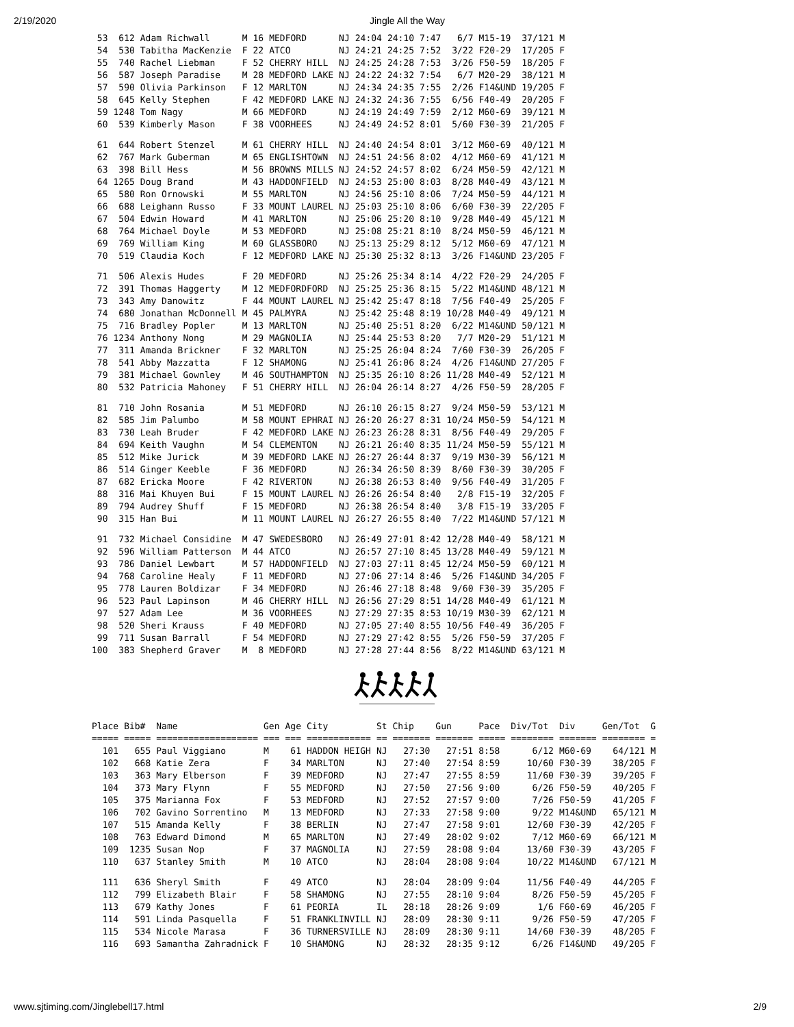2/19/2020 Jingle All the Way
| 53 | 612 | Adam Richwall | M | 16 | MEDFORD | NJ | 24:04 | 24:10 | 7:47 | 6/7 | M15-19 | 37/121 | M |
| 54 | 530 | Tabitha MacKenzie | F | 22 | ATCO | NJ | 24:21 | 24:25 | 7:52 | 3/22 | F20-29 | 17/205 | F |
| 55 | 740 | Rachel Liebman | F | 52 | CHERRY HILL | NJ | 24:25 | 24:28 | 7:53 | 3/26 | F50-59 | 18/205 | F |
| 56 | 587 | Joseph Paradise | M | 28 | MEDFORD LAKE | NJ | 24:22 | 24:32 | 7:54 | 6/7 | M20-29 | 38/121 | M |
| 57 | 590 | Olivia Parkinson | F | 12 | MARLTON | NJ | 24:34 | 24:35 | 7:55 | 2/26 | F14&UND | 19/205 | F |
| 58 | 645 | Kelly Stephen | F | 42 | MEDFORD LAKE | NJ | 24:32 | 24:36 | 7:55 | 6/56 | F40-49 | 20/205 | F |
| 59 | 1248 | Tom Nagy | M | 66 | MEDFORD | NJ | 24:19 | 24:49 | 7:59 | 2/12 | M60-69 | 39/121 | M |
| 60 | 539 | Kimberly Mason | F | 38 | VOORHEES | NJ | 24:49 | 24:52 | 8:01 | 5/60 | F30-39 | 21/205 | F |
| 61 | 644 | Robert Stenzel | M | 61 | CHERRY HILL | NJ | 24:40 | 24:54 | 8:01 | 3/12 | M60-69 | 40/121 | M |
| 62 | 767 | Mark Guberman | M | 65 | ENGLISHTOWN | NJ | 24:51 | 24:56 | 8:02 | 4/12 | M60-69 | 41/121 | M |
| 63 | 398 | Bill Hess | M | 56 | BROWNS MILLS | NJ | 24:52 | 24:57 | 8:02 | 6/24 | M50-59 | 42/121 | M |
| 64 | 1265 | Doug Brand | M | 43 | HADDONFIELD | NJ | 24:53 | 25:00 | 8:03 | 8/28 | M40-49 | 43/121 | M |
| 65 | 580 | Ron Ornowski | M | 55 | MARLTON | NJ | 24:56 | 25:10 | 8:06 | 7/24 | M50-59 | 44/121 | M |
| 66 | 688 | Leighann Russo | F | 33 | MOUNT LAUREL | NJ | 25:03 | 25:10 | 8:06 | 6/60 | F30-39 | 22/205 | F |
| 67 | 504 | Edwin Howard | M | 41 | MARLTON | NJ | 25:06 | 25:20 | 8:10 | 9/28 | M40-49 | 45/121 | M |
| 68 | 764 | Michael Doyle | M | 53 | MEDFORD | NJ | 25:08 | 25:21 | 8:10 | 8/24 | M50-59 | 46/121 | M |
| 69 | 769 | William King | M | 60 | GLASSBORO | NJ | 25:13 | 25:29 | 8:12 | 5/12 | M60-69 | 47/121 | M |
| 70 | 519 | Claudia Koch | F | 12 | MEDFORD LAKE | NJ | 25:30 | 25:32 | 8:13 | 3/26 | F14&UND | 23/205 | F |
| 71 | 506 | Alexis Hudes | F | 20 | MEDFORD | NJ | 25:26 | 25:34 | 8:14 | 4/22 | F20-29 | 24/205 | F |
| 72 | 391 | Thomas Haggerty | M | 12 | MEDFORDFORD | NJ | 25:25 | 25:36 | 8:15 | 5/22 | M14&UND | 48/121 | M |
| 73 | 343 | Amy Danowitz | F | 44 | MOUNT LAUREL | NJ | 25:42 | 25:47 | 8:18 | 7/56 | F40-49 | 25/205 | F |
| 74 | 680 | Jonathan McDonnell | M | 45 | PALMYRA | NJ | 25:42 | 25:48 | 8:19 | 10/28 | M40-49 | 49/121 | M |
| 75 | 716 | Bradley Popler | M | 13 | MARLTON | NJ | 25:40 | 25:51 | 8:20 | 6/22 | M14&UND | 50/121 | M |
| 76 | 1234 | Anthony Nong | M | 29 | MAGNOLIA | NJ | 25:44 | 25:53 | 8:20 | 7/7 | M20-29 | 51/121 | M |
| 77 | 311 | Amanda Brickner | F | 32 | MARLTON | NJ | 25:25 | 26:04 | 8:24 | 7/60 | F30-39 | 26/205 | F |
| 78 | 541 | Abby Mazzatta | F | 12 | SHAMONG | NJ | 25:41 | 26:06 | 8:24 | 4/26 | F14&UND | 27/205 | F |
| 79 | 381 | Michael Gownley | M | 46 | SOUTHAMPTON | NJ | 25:35 | 26:10 | 8:26 | 11/28 | M40-49 | 52/121 | M |
| 80 | 532 | Patricia Mahoney | F | 51 | CHERRY HILL | NJ | 26:04 | 26:14 | 8:27 | 4/26 | F50-59 | 28/205 | F |
| 81 | 710 | John Rosania | M | 51 | MEDFORD | NJ | 26:10 | 26:15 | 8:27 | 9/24 | M50-59 | 53/121 | M |
| 82 | 585 | Jim Palumbo | M | 58 | MOUNT EPHRAI | NJ | 26:20 | 26:27 | 8:31 | 10/24 | M50-59 | 54/121 | M |
| 83 | 730 | Leah Bruder | F | 42 | MEDFORD LAKE | NJ | 26:23 | 26:28 | 8:31 | 8/56 | F40-49 | 29/205 | F |
| 84 | 694 | Keith Vaughn | M | 54 | CLEMENTON | NJ | 26:21 | 26:40 | 8:35 | 11/24 | M50-59 | 55/121 | M |
| 85 | 512 | Mike Jurick | M | 39 | MEDFORD LAKE | NJ | 26:27 | 26:44 | 8:37 | 9/19 | M30-39 | 56/121 | M |
| 86 | 514 | Ginger Keeble | F | 36 | MEDFORD | NJ | 26:34 | 26:50 | 8:39 | 8/60 | F30-39 | 30/205 | F |
| 87 | 682 | Ericka Moore | F | 42 | RIVERTON | NJ | 26:38 | 26:53 | 8:40 | 9/56 | F40-49 | 31/205 | F |
| 88 | 316 | Mai Khuyen Bui | F | 15 | MOUNT LAUREL | NJ | 26:26 | 26:54 | 8:40 | 2/8 | F15-19 | 32/205 | F |
| 89 | 794 | Audrey Shuff | F | 15 | MEDFORD | NJ | 26:38 | 26:54 | 8:40 | 3/8 | F15-19 | 33/205 | F |
| 90 | 315 | Han Bui | M | 11 | MOUNT LAUREL | NJ | 26:27 | 26:55 | 8:40 | 7/22 | M14&UND | 57/121 | M |
| 91 | 732 | Michael Considine | M | 47 | SWEDESBORO | NJ | 26:49 | 27:01 | 8:42 | 12/28 | M40-49 | 58/121 | M |
| 92 | 596 | William Patterson | M | 44 | ATCO | NJ | 26:57 | 27:10 | 8:45 | 13/28 | M40-49 | 59/121 | M |
| 93 | 786 | Daniel Lewbart | M | 57 | HADDONFIELD | NJ | 27:03 | 27:11 | 8:45 | 12/24 | M50-59 | 60/121 | M |
| 94 | 768 | Caroline Healy | F | 11 | MEDFORD | NJ | 27:06 | 27:14 | 8:46 | 5/26 | F14&UND | 34/205 | F |
| 95 | 778 | Lauren Boldizar | F | 34 | MEDFORD | NJ | 26:46 | 27:18 | 8:48 | 9/60 | F30-39 | 35/205 | F |
| 96 | 523 | Paul Lapinson | M | 46 | CHERRY HILL | NJ | 26:56 | 27:29 | 8:51 | 14/28 | M40-49 | 61/121 | M |
| 97 | 527 | Adam Lee | M | 36 | VOORHEES | NJ | 27:29 | 27:35 | 8:53 | 10/19 | M30-39 | 62/121 | M |
| 98 | 520 | Sheri Krauss | F | 40 | MEDFORD | NJ | 27:05 | 27:40 | 8:55 | 10/56 | F40-49 | 36/205 | F |
| 99 | 711 | Susan Barrall | F | 54 | MEDFORD | NJ | 27:29 | 27:42 | 8:55 | 5/26 | F50-59 | 37/205 | F |
| 100 | 383 | Shepherd Graver | M | 8 | MEDFORD | NJ | 27:28 | 27:44 | 8:56 | 8/22 | M14&UND | 63/121 | M |
| Place | Bib# | Name | Gen | Age | City | St | Chip | Gun | Pace | Div/Tot | Div | Gen/Tot | G |
| --- | --- | --- | --- | --- | --- | --- | --- | --- | --- | --- | --- | --- | --- |
| ===== | ===== | =================== | === | === | ============ | == | ======= | ======= | ===== | ======== | ======= | ======== | = |
| 101 | 655 | Paul Viggiano | M | 61 | HADDON HEIGH | NJ | 27:30 | 27:51 | 8:58 | 6/12 | M60-69 | 64/121 | M |
| 102 | 668 | Katie Zera | F | 34 | MARLTON | NJ | 27:40 | 27:54 | 8:59 | 10/60 | F30-39 | 38/205 | F |
| 103 | 363 | Mary Elberson | F | 39 | MEDFORD | NJ | 27:47 | 27:55 | 8:59 | 11/60 | F30-39 | 39/205 | F |
| 104 | 373 | Mary Flynn | F | 55 | MEDFORD | NJ | 27:50 | 27:56 | 9:00 | 6/26 | F50-59 | 40/205 | F |
| 105 | 375 | Marianna Fox | F | 53 | MEDFORD | NJ | 27:52 | 27:57 | 9:00 | 7/26 | F50-59 | 41/205 | F |
| 106 | 702 | Gavino Sorrentino | M | 13 | MEDFORD | NJ | 27:33 | 27:58 | 9:00 | 9/22 | M14&UND | 65/121 | M |
| 107 | 515 | Amanda Kelly | F | 38 | BERLIN | NJ | 27:47 | 27:58 | 9:01 | 12/60 | F30-39 | 42/205 | F |
| 108 | 763 | Edward Dimond | M | 65 | MARLTON | NJ | 27:49 | 28:02 | 9:02 | 7/12 | M60-69 | 66/121 | M |
| 109 | 1235 | Susan Nop | F | 37 | MAGNOLIA | NJ | 27:59 | 28:08 | 9:04 | 13/60 | F30-39 | 43/205 | F |
| 110 | 637 | Stanley Smith | M | 10 | ATCO | NJ | 28:04 | 28:08 | 9:04 | 10/22 | M14&UND | 67/121 | M |
| 111 | 636 | Sheryl Smith | F | 49 | ATCO | NJ | 28:04 | 28:09 | 9:04 | 11/56 | F40-49 | 44/205 | F |
| 112 | 799 | Elizabeth Blair | F | 58 | SHAMONG | NJ | 27:55 | 28:10 | 9:04 | 8/26 | F50-59 | 45/205 | F |
| 113 | 679 | Kathy Jones | F | 61 | PEORIA | IL | 28:18 | 28:26 | 9:09 | 1/6 | F60-69 | 46/205 | F |
| 114 | 591 | Linda Pasquella | F | 51 | FRANKLINVILL | NJ | 28:09 | 28:30 | 9:11 | 9/26 | F50-59 | 47/205 | F |
| 115 | 534 | Nicole Marasa | F | 36 | TURNERSVILLE | NJ | 28:09 | 28:30 | 9:11 | 14/60 | F30-39 | 48/205 | F |
| 116 | 693 | Samantha Zahradnick | F | 10 | SHAMONG | NJ | 28:32 | 28:35 | 9:12 | 6/26 | F14&UND | 49/205 | F |
www.sjtiming.com/Jinglebell17.html 2/9